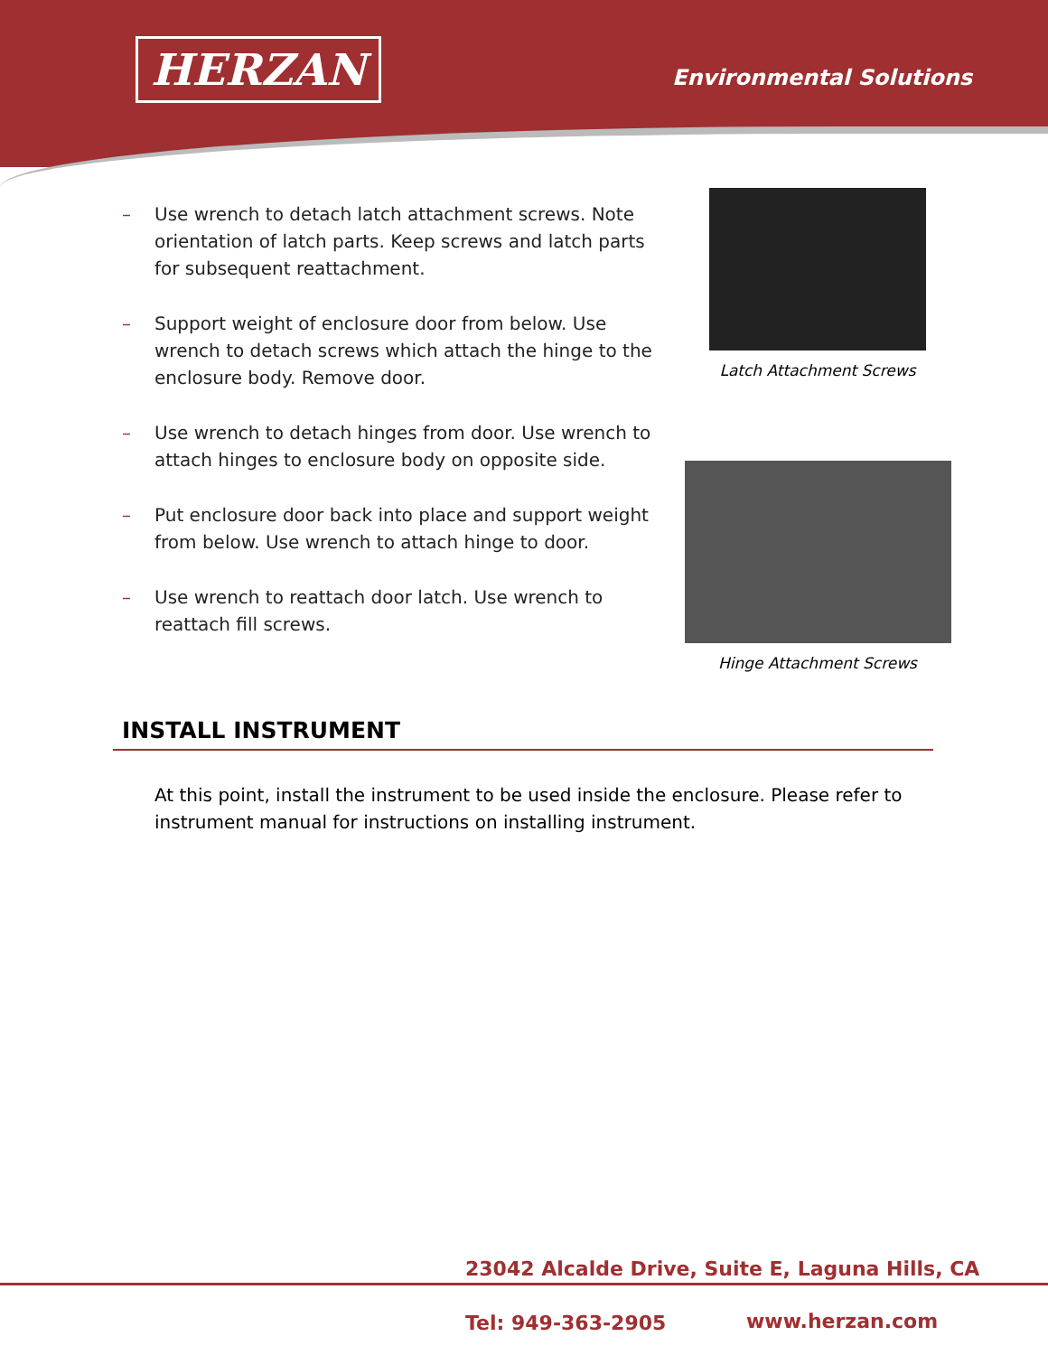HERZAN Environmental Solutions
– Use wrench to detach latch attachment screws. Note orientation of latch parts. Keep screws and latch parts for subsequent reattachment.
– Support weight of enclosure door from below. Use wrench to detach screws which attach the hinge to the enclosure body. Remove door.
– Use wrench to detach hinges from door. Use wrench to attach hinges to enclosure body on opposite side.
– Put enclosure door back into place and support weight from below. Use wrench to attach hinge to door.
– Use wrench to reattach door latch. Use wrench to reattach fill screws.
Latch Attachment Screws
Hinge Attachment Screws
INSTALL INSTRUMENT
At this point, install the instrument to be used inside the enclosure. Please refer to instrument manual for instructions on installing instrument.
23042 Alcalde Drive, Suite E, Laguna Hills, CA
Tel: 949-363-2905 www.herzan.com